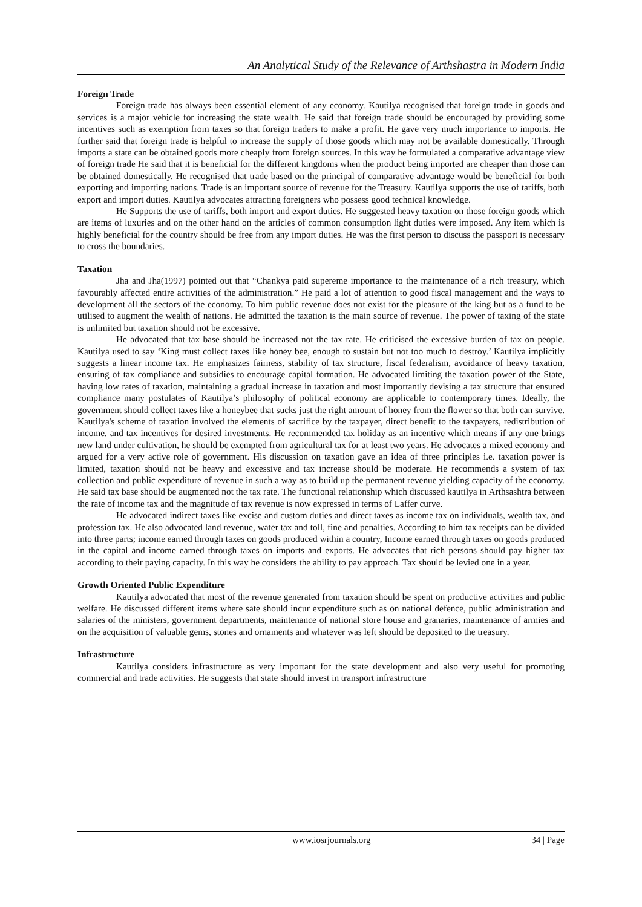An Analytical Study of the Relevance of Arthshastra in Modern India
Foreign Trade
Foreign trade has always been essential element of any economy. Kautilya recognised that foreign trade in goods and services is a major vehicle for increasing the state wealth. He said that foreign trade should be encouraged by providing some incentives such as exemption from taxes so that foreign traders to make a profit. He gave very much importance to imports. He further said that foreign trade is helpful to increase the supply of those goods which may not be available domestically. Through imports a state can be obtained goods more cheaply from foreign sources. In this way he formulated a comparative advantage view of foreign trade He said that it is beneficial for the different kingdoms when the product being imported are cheaper than those can be obtained domestically. He recognised that trade based on the principal of comparative advantage would be beneficial for both exporting and importing nations. Trade is an important source of revenue for the Treasury. Kautilya supports the use of tariffs, both export and import duties. Kautilya advocates attracting foreigners who possess good technical knowledge.
He Supports the use of tariffs, both import and export duties. He suggested heavy taxation on those foreign goods which are items of luxuries and on the other hand on the articles of common consumption light duties were imposed. Any item which is highly beneficial for the country should be free from any import duties. He was the first person to discuss the passport is necessary to cross the boundaries.
Taxation
Jha and Jha(1997) pointed out that “Chankya paid supereme importance to the maintenance of a rich treasury, which favourably affected entire activities of the administration.” He paid a lot of attention to good fiscal management and the ways to development all the sectors of the economy. To him public revenue does not exist for the pleasure of the king but as a fund to be utilised to augment the wealth of nations. He admitted the taxation is the main source of revenue. The power of taxing of the state is unlimited but taxation should not be excessive.
He advocated that tax base should be increased not the tax rate. He criticised the excessive burden of tax on people. Kautilya used to say ‘King must collect taxes like honey bee, enough to sustain but not too much to destroy.’ Kautilya implicitly suggests a linear income tax. He emphasizes fairness, stability of tax structure, fiscal federalism, avoidance of heavy taxation, ensuring of tax compliance and subsidies to encourage capital formation. He advocated limiting the taxation power of the State, having low rates of taxation, maintaining a gradual increase in taxation and most importantly devising a tax structure that ensured compliance many postulates of Kautilya’s philosophy of political economy are applicable to contemporary times. Ideally, the government should collect taxes like a honeybee that sucks just the right amount of honey from the flower so that both can survive. Kautilya's scheme of taxation involved the elements of sacrifice by the taxpayer, direct benefit to the taxpayers, redistribution of income, and tax incentives for desired investments. He recommended tax holiday as an incentive which means if any one brings new land under cultivation, he should be exempted from agricultural tax for at least two years. He advocates a mixed economy and argued for a very active role of government. His discussion on taxation gave an idea of three principles i.e. taxation power is limited, taxation should not be heavy and excessive and tax increase should be moderate. He recommends a system of tax collection and public expenditure of revenue in such a way as to build up the permanent revenue yielding capacity of the economy. He said tax base should be augmented not the tax rate. The functional relationship which discussed kautilya in Arthsashtra between the rate of income tax and the magnitude of tax revenue is now expressed in terms of Laffer curve.
He advocated indirect taxes like excise and custom duties and direct taxes as income tax on individuals, wealth tax, and profession tax. He also advocated land revenue, water tax and toll, fine and penalties. According to him tax receipts can be divided into three parts; income earned through taxes on goods produced within a country, Income earned through taxes on goods produced in the capital and income earned through taxes on imports and exports. He advocates that rich persons should pay higher tax according to their paying capacity. In this way he considers the ability to pay approach. Tax should be levied one in a year.
Growth Oriented Public Expenditure
Kautilya advocated that most of the revenue generated from taxation should be spent on productive activities and public welfare. He discussed different items where sate should incur expenditure such as on national defence, public administration and salaries of the ministers, government departments, maintenance of national store house and granaries, maintenance of armies and on the acquisition of valuable gems, stones and ornaments and whatever was left should be deposited to the treasury.
Infrastructure
Kautilya considers infrastructure as very important for the state development and also very useful for promoting commercial and trade activities. He suggests that state should invest in transport infrastructure
www.iosrjournals.org 34 | Page